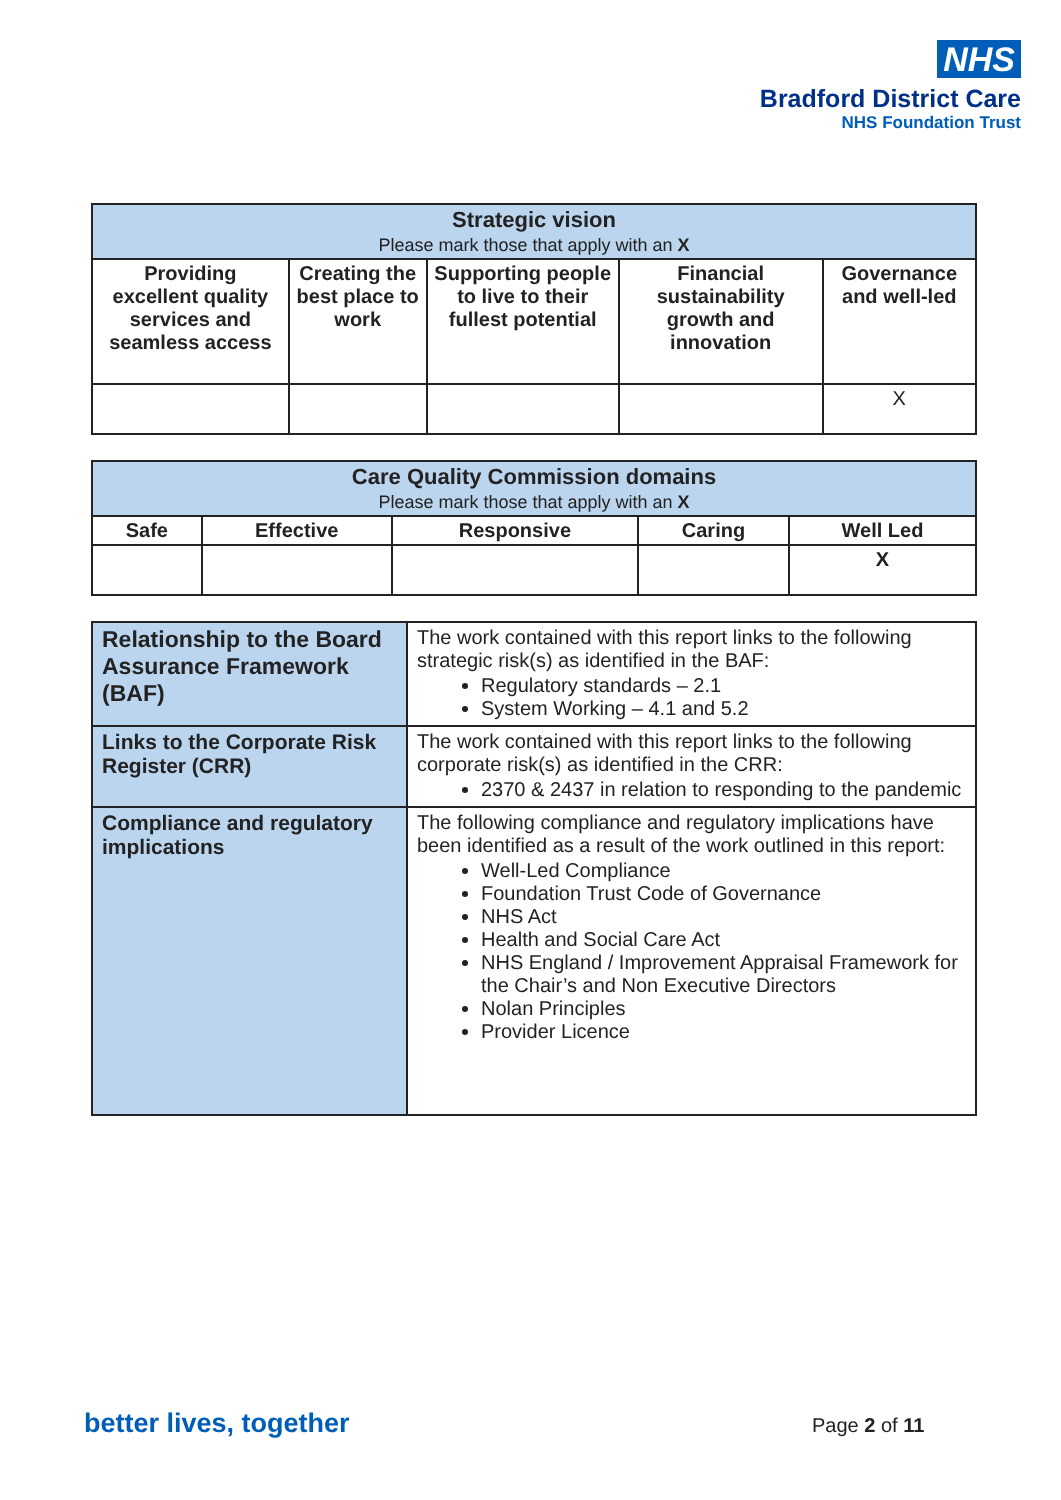NHS
Bradford District Care
NHS Foundation Trust
| Strategic vision Please mark those that apply with an X | | | | |
| --- | --- | --- | --- | --- |
| Providing excellent quality services and seamless access | Creating the best place to work | Supporting people to live to their fullest potential | Financial sustainability growth and innovation | Governance and well-led |
| | | | | X |
| Care Quality Commission domains Please mark those that apply with an X | | | | |
| --- | --- | --- | --- | --- |
| Safe | Effective | Responsive | Caring | Well Led |
| | | | | X |
| Relationship to the Board Assurance Framework (BAF) | The work contained with this report links to the following strategic risk(s) as identified in the BAF: Regulatory standards – 2.1 System Working – 4.1 and 5.2 |
| Links to the Corporate Risk Register (CRR) | The work contained with this report links to the following corporate risk(s) as identified in the CRR: 2370 & 2437 in relation to responding to the pandemic |
| Compliance and regulatory implications | The following compliance and regulatory implications have been identified as a result of the work outlined in this report: Well-Led Compliance Foundation Trust Code of Governance NHS Act Health and Social Care Act NHS England / Improvement Appraisal Framework for the Chair’s and Non Executive Directors Nolan Principles Provider Licence |
better lives, together Page 2 of 11